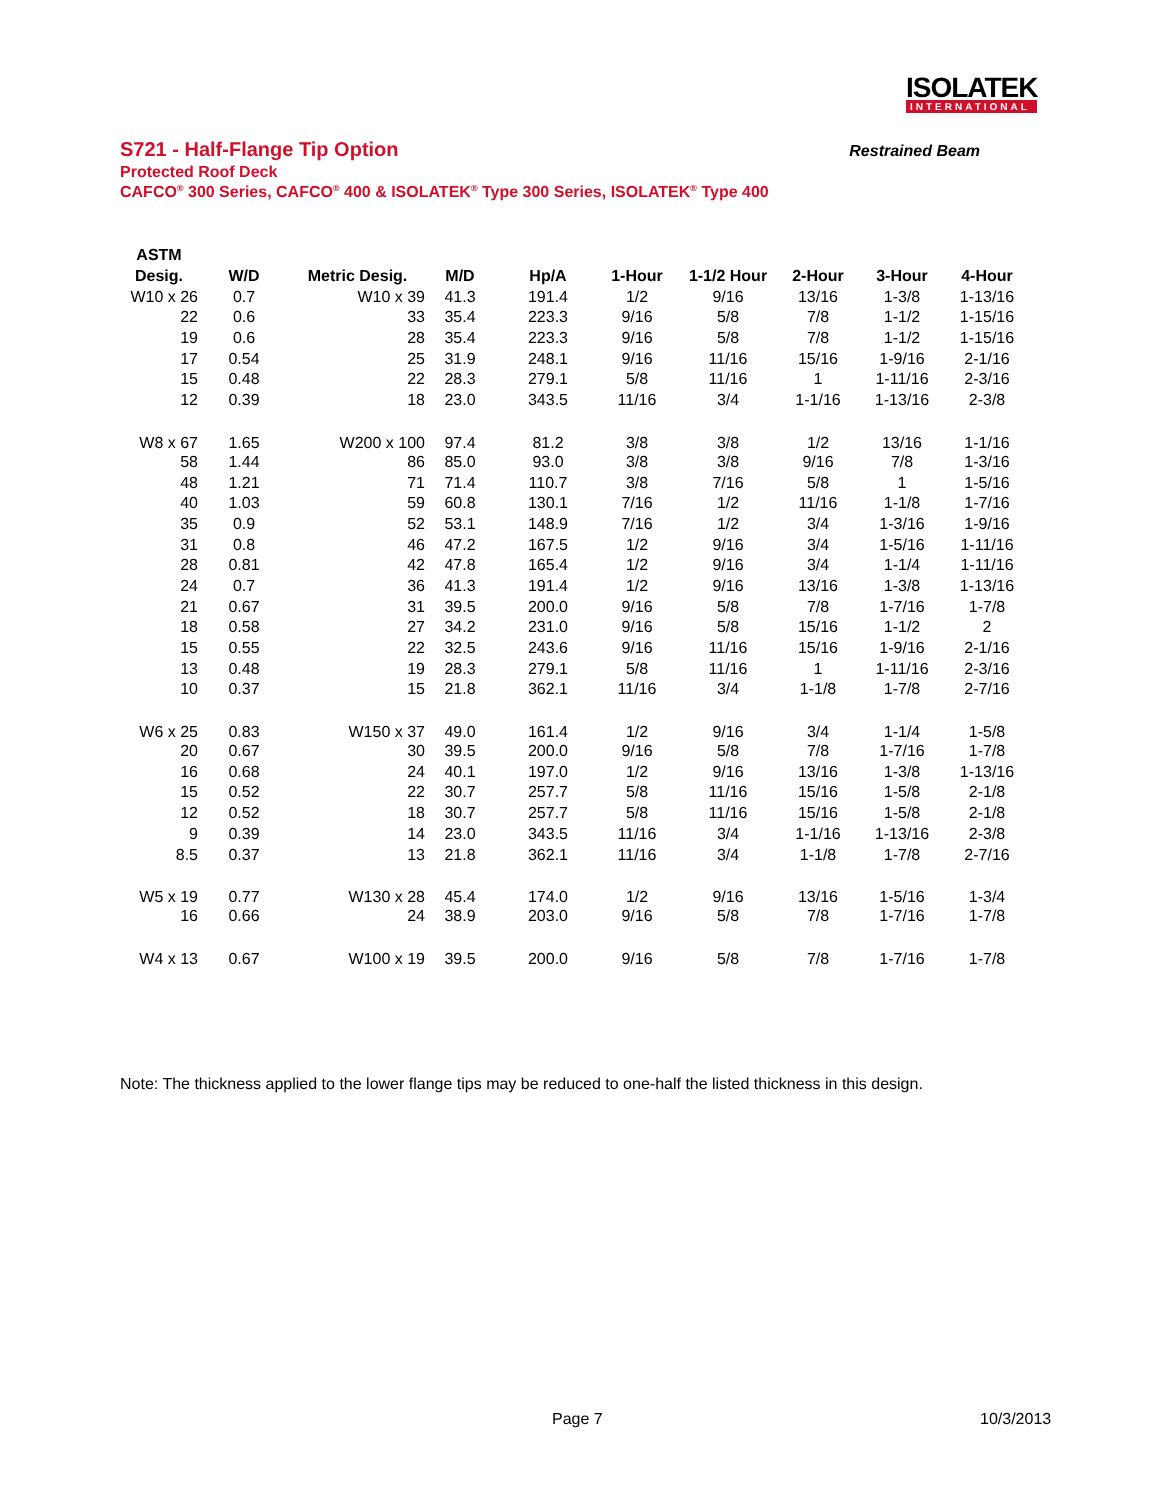ISOLATEK
INTERNATIONAL
S721 - Half-Flange Tip Option Restrained Beam
Protected Roof Deck
CAFCO<sup>®</sup> 300 Series, CAFCO<sup>®</sup> 400 & ISOLATEK<sup>®</sup> Type 300 Series, ISOLATEK<sup>®</sup> Type 400
| ASTM | | | | | | | | | |
| --- | --- | --- | --- | --- | --- | --- | --- | --- | --- |
| Desig. | W/D | Metric Desig. | M/D | Hp/A | 1-Hour | 1-1/2 Hour | 2-Hour | 3-Hour | 4-Hour |
| W10 x 26 | 0.7 | W10 x 39 | 41.3 | 191.4 | 1/2 | 9/16 | 13/16 | 1-3/8 | 1-13/16 |
| 22 | 0.6 | 33 | 35.4 | 223.3 | 9/16 | 5/8 | 7/8 | 1-1/2 | 1-15/16 |
| 19 | 0.6 | 28 | 35.4 | 223.3 | 9/16 | 5/8 | 7/8 | 1-1/2 | 1-15/16 |
| 17 | 0.54 | 25 | 31.9 | 248.1 | 9/16 | 11/16 | 15/16 | 1-9/16 | 2-1/16 |
| 15 | 0.48 | 22 | 28.3 | 279.1 | 5/8 | 11/16 | 1 | 1-11/16 | 2-3/16 |
| 12 | 0.39 | 18 | 23.0 | 343.5 | 11/16 | 3/4 | 1-1/16 | 1-13/16 | 2-3/8 |
| W8 x 67 | 1.65 | W200 x 100 | 97.4 | 81.2 | 3/8 | 3/8 | 1/2 | 13/16 | 1-1/16 |
| 58 | 1.44 | 86 | 85.0 | 93.0 | 3/8 | 3/8 | 9/16 | 7/8 | 1-3/16 |
| 48 | 1.21 | 71 | 71.4 | 110.7 | 3/8 | 7/16 | 5/8 | 1 | 1-5/16 |
| 40 | 1.03 | 59 | 60.8 | 130.1 | 7/16 | 1/2 | 11/16 | 1-1/8 | 1-7/16 |
| 35 | 0.9 | 52 | 53.1 | 148.9 | 7/16 | 1/2 | 3/4 | 1-3/16 | 1-9/16 |
| 31 | 0.8 | 46 | 47.2 | 167.5 | 1/2 | 9/16 | 3/4 | 1-5/16 | 1-11/16 |
| 28 | 0.81 | 42 | 47.8 | 165.4 | 1/2 | 9/16 | 3/4 | 1-1/4 | 1-11/16 |
| 24 | 0.7 | 36 | 41.3 | 191.4 | 1/2 | 9/16 | 13/16 | 1-3/8 | 1-13/16 |
| 21 | 0.67 | 31 | 39.5 | 200.0 | 9/16 | 5/8 | 7/8 | 1-7/16 | 1-7/8 |
| 18 | 0.58 | 27 | 34.2 | 231.0 | 9/16 | 5/8 | 15/16 | 1-1/2 | 2 |
| 15 | 0.55 | 22 | 32.5 | 243.6 | 9/16 | 11/16 | 15/16 | 1-9/16 | 2-1/16 |
| 13 | 0.48 | 19 | 28.3 | 279.1 | 5/8 | 11/16 | 1 | 1-11/16 | 2-3/16 |
| 10 | 0.37 | 15 | 21.8 | 362.1 | 11/16 | 3/4 | 1-1/8 | 1-7/8 | 2-7/16 |
| W6 x 25 | 0.83 | W150 x 37 | 49.0 | 161.4 | 1/2 | 9/16 | 3/4 | 1-1/4 | 1-5/8 |
| 20 | 0.67 | 30 | 39.5 | 200.0 | 9/16 | 5/8 | 7/8 | 1-7/16 | 1-7/8 |
| 16 | 0.68 | 24 | 40.1 | 197.0 | 1/2 | 9/16 | 13/16 | 1-3/8 | 1-13/16 |
| 15 | 0.52 | 22 | 30.7 | 257.7 | 5/8 | 11/16 | 15/16 | 1-5/8 | 2-1/8 |
| 12 | 0.52 | 18 | 30.7 | 257.7 | 5/8 | 11/16 | 15/16 | 1-5/8 | 2-1/8 |
| 9 | 0.39 | 14 | 23.0 | 343.5 | 11/16 | 3/4 | 1-1/16 | 1-13/16 | 2-3/8 |
| 8.5 | 0.37 | 13 | 21.8 | 362.1 | 11/16 | 3/4 | 1-1/8 | 1-7/8 | 2-7/16 |
| W5 x 19 | 0.77 | W130 x 28 | 45.4 | 174.0 | 1/2 | 9/16 | 13/16 | 1-5/16 | 1-3/4 |
| 16 | 0.66 | 24 | 38.9 | 203.0 | 9/16 | 5/8 | 7/8 | 1-7/16 | 1-7/8 |
| W4 x 13 | 0.67 | W100 x 19 | 39.5 | 200.0 | 9/16 | 5/8 | 7/8 | 1-7/16 | 1-7/8 |
Note: The thickness applied to the lower flange tips may be reduced to one-half the listed thickness in this design.
Page 7 10/3/2013